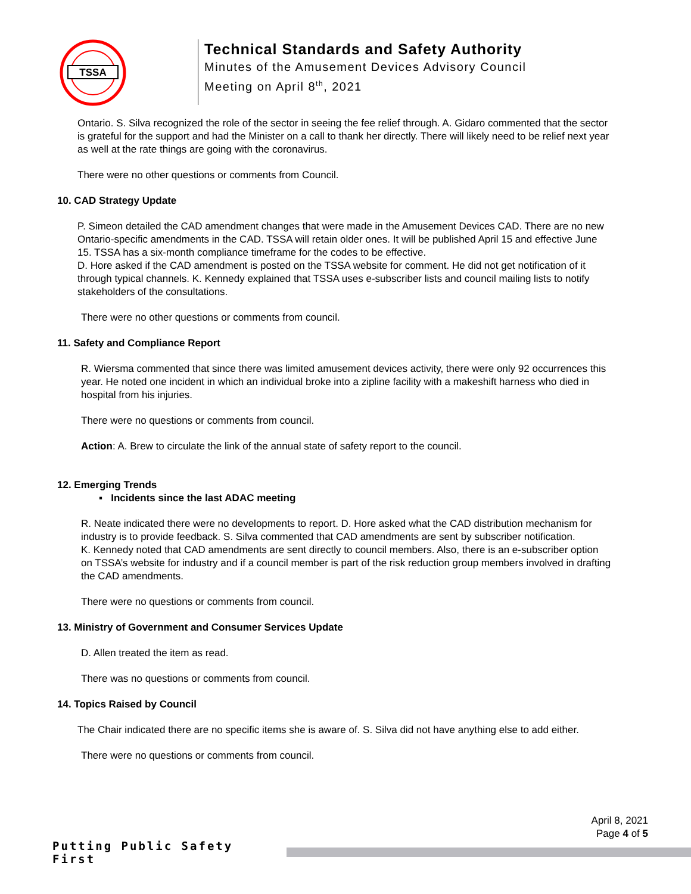TSSA
Technical Standards and Safety Authority
Minutes of the Amusement Devices Advisory Council
Meeting on April 8<sup>th</sup>, 2021
Ontario. S. Silva recognized the role of the sector in seeing the fee relief through. A. Gidaro commented that the sector is grateful for the support and had the Minister on a call to thank her directly. There will likely need to be relief next year as well at the rate things are going with the coronavirus.
There were no other questions or comments from Council.
10. CAD Strategy Update
P. Simeon detailed the CAD amendment changes that were made in the Amusement Devices CAD. There are no new Ontario-specific amendments in the CAD. TSSA will retain older ones. It will be published April 15 and effective June 15. TSSA has a six-month compliance timeframe for the codes to be effective.
D. Hore asked if the CAD amendment is posted on the TSSA website for comment. He did not get notification of it through typical channels. K. Kennedy explained that TSSA uses e-subscriber lists and council mailing lists to notify stakeholders of the consultations.
There were no other questions or comments from council.
11. Safety and Compliance Report
R. Wiersma commented that since there was limited amusement devices activity, there were only 92 occurrences this year. He noted one incident in which an individual broke into a zipline facility with a makeshift harness who died in hospital from his injuries.
There were no questions or comments from council.
Action: A. Brew to circulate the link of the annual state of safety report to the council.
12. Emerging Trends
▪ Incidents since the last ADAC meeting
R. Neate indicated there were no developments to report. D. Hore asked what the CAD distribution mechanism for industry is to provide feedback. S. Silva commented that CAD amendments are sent by subscriber notification.
K. Kennedy noted that CAD amendments are sent directly to council members. Also, there is an e-subscriber option on TSSA’s website for industry and if a council member is part of the risk reduction group members involved in drafting the CAD amendments.
There were no questions or comments from council.
13. Ministry of Government and Consumer Services Update
D. Allen treated the item as read.
There was no questions or comments from council.
14. Topics Raised by Council
The Chair indicated there are no specific items she is aware of. S. Silva did not have anything else to add either.
There were no questions or comments from council.
April 8, 2021
Page 4 of 5
Putting Public Safety First